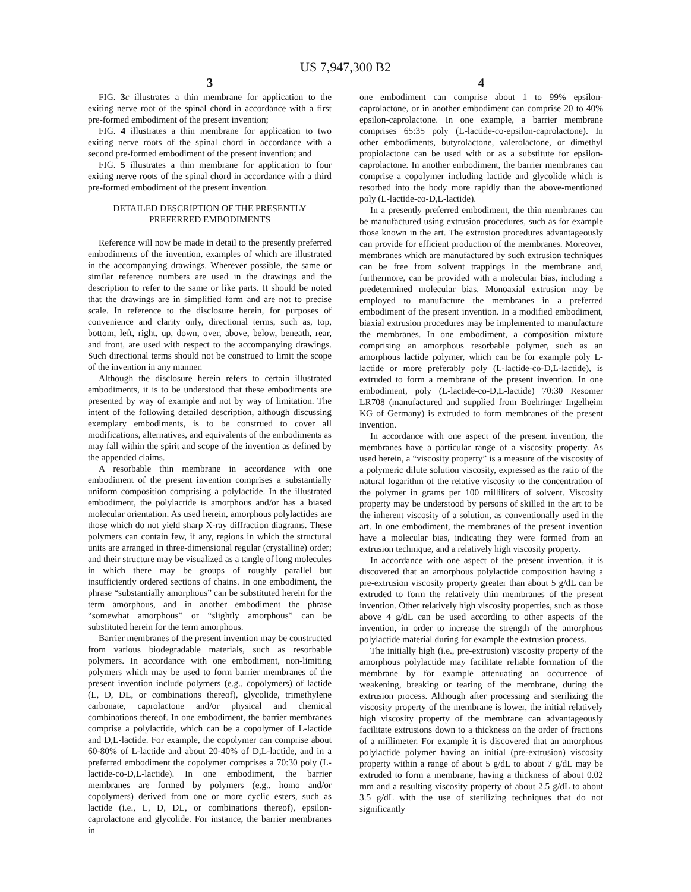US 7,947,300 B2
3
FIG. 3 c illustrates a thin membrane for application to the exiting nerve root of the spinal chord in accordance with a first pre-formed embodiment of the present invention;
FIG. 4 illustrates a thin membrane for application to two exiting nerve roots of the spinal chord in accordance with a second pre-formed embodiment of the present invention; and
FIG. 5 illustrates a thin membrane for application to four exiting nerve roots of the spinal chord in accordance with a third pre-formed embodiment of the present invention.
DETAILED DESCRIPTION OF THE PRESENTLY PREFERRED EMBODIMENTS
Reference will now be made in detail to the presently preferred embodiments of the invention, examples of which are illustrated in the accompanying drawings. Wherever possible, the same or similar reference numbers are used in the drawings and the description to refer to the same or like parts. It should be noted that the drawings are in simplified form and are not to precise scale. In reference to the disclosure herein, for purposes of convenience and clarity only, directional terms, such as, top, bottom, left, right, up, down, over, above, below, beneath, rear, and front, are used with respect to the accompanying drawings. Such directional terms should not be construed to limit the scope of the invention in any manner.
Although the disclosure herein refers to certain illustrated embodiments, it is to be understood that these embodiments are presented by way of example and not by way of limitation. The intent of the following detailed description, although discussing exemplary embodiments, is to be construed to cover all modifications, alternatives, and equivalents of the embodiments as may fall within the spirit and scope of the invention as defined by the appended claims.
A resorbable thin membrane in accordance with one embodiment of the present invention comprises a substantially uniform composition comprising a polylactide. In the illustrated embodiment, the polylactide is amorphous and/or has a biased molecular orientation. As used herein, amorphous polylactides are those which do not yield sharp X-ray diffraction diagrams. These polymers can contain few, if any, regions in which the structural units are arranged in three-dimensional regular (crystalline) order; and their structure may be visualized as a tangle of long molecules in which there may be groups of roughly parallel but insufficiently ordered sections of chains. In one embodiment, the phrase “substantially amorphous” can be substituted herein for the term amorphous, and in another embodiment the phrase “somewhat amorphous” or “slightly amorphous” can be substituted herein for the term amorphous.
Barrier membranes of the present invention may be constructed from various biodegradable materials, such as resorbable polymers. In accordance with one embodiment, non-limiting polymers which may be used to form barrier membranes of the present invention include polymers (e.g., copolymers) of lactide (L, D, DL, or combinations thereof), glycolide, trimethylene carbonate, caprolactone and/or physical and chemical combinations thereof. In one embodiment, the barrier membranes comprise a polylactide, which can be a copolymer of L-lactide and D,L-lactide. For example, the copolymer can comprise about 60-80% of L-lactide and about 20-40% of D,L-lactide, and in a preferred embodiment the copolymer comprises a 70:30 poly (L-lactide-co-D,L-lactide). In one embodiment, the barrier membranes are formed by polymers (e.g., homo and/or copolymers) derived from one or more cyclic esters, such as lactide (i.e., L, D, DL, or combinations thereof), epsilon-caprolactone and glycolide. For instance, the barrier membranes in
4
one embodiment can comprise about 1 to 99% epsilon-caprolactone, or in another embodiment can comprise 20 to 40% epsilon-caprolactone. In one example, a barrier membrane comprises 65:35 poly (L-lactide-co-epsilon-caprolactone). In other embodiments, butyrolactone, valerolactone, or dimethyl propiolactone can be used with or as a substitute for epsilon-caprolactone. In another embodiment, the barrier membranes can comprise a copolymer including lactide and glycolide which is resorbed into the body more rapidly than the above-mentioned poly (L-lactide-co-D,L-lactide).
In a presently preferred embodiment, the thin membranes can be manufactured using extrusion procedures, such as for example those known in the art. The extrusion procedures advantageously can provide for efficient production of the membranes. Moreover, membranes which are manufactured by such extrusion techniques can be free from solvent trappings in the membrane and, furthermore, can be provided with a molecular bias, including a predetermined molecular bias. Monoaxial extrusion may be employed to manufacture the membranes in a preferred embodiment of the present invention. In a modified embodiment, biaxial extrusion procedures may be implemented to manufacture the membranes. In one embodiment, a composition mixture comprising an amorphous resorbable polymer, such as an amorphous lactide polymer, which can be for example poly L-lactide or more preferably poly (L-lactide-co-D,L-lactide), is extruded to form a membrane of the present invention. In one embodiment, poly (L-lactide-co-D,L-lactide) 70:30 Resomer LR708 (manufactured and supplied from Boehringer Ingelheim KG of Germany) is extruded to form membranes of the present invention.
In accordance with one aspect of the present invention, the membranes have a particular range of a viscosity property. As used herein, a “viscosity property” is a measure of the viscosity of a polymeric dilute solution viscosity, expressed as the ratio of the natural logarithm of the relative viscosity to the concentration of the polymer in grams per 100 milliliters of solvent. Viscosity property may be understood by persons of skilled in the art to be the inherent viscosity of a solution, as conventionally used in the art. In one embodiment, the membranes of the present invention have a molecular bias, indicating they were formed from an extrusion technique, and a relatively high viscosity property.
In accordance with one aspect of the present invention, it is discovered that an amorphous polylactide composition having a pre-extrusion viscosity property greater than about 5 g/dL can be extruded to form the relatively thin membranes of the present invention. Other relatively high viscosity properties, such as those above 4 g/dL can be used according to other aspects of the invention, in order to increase the strength of the amorphous polylactide material during for example the extrusion process.
The initially high (i.e., pre-extrusion) viscosity property of the amorphous polylactide may facilitate reliable formation of the membrane by for example attenuating an occurrence of weakening, breaking or tearing of the membrane, during the extrusion process. Although after processing and sterilizing the viscosity property of the membrane is lower, the initial relatively high viscosity property of the membrane can advantageously facilitate extrusions down to a thickness on the order of fractions of a millimeter. For example it is discovered that an amorphous polylactide polymer having an initial (pre-extrusion) viscosity property within a range of about 5 g/dL to about 7 g/dL may be extruded to form a membrane, having a thickness of about 0.02 mm and a resulting viscosity property of about 2.5 g/dL to about 3.5 g/dL with the use of sterilizing techniques that do not significantly